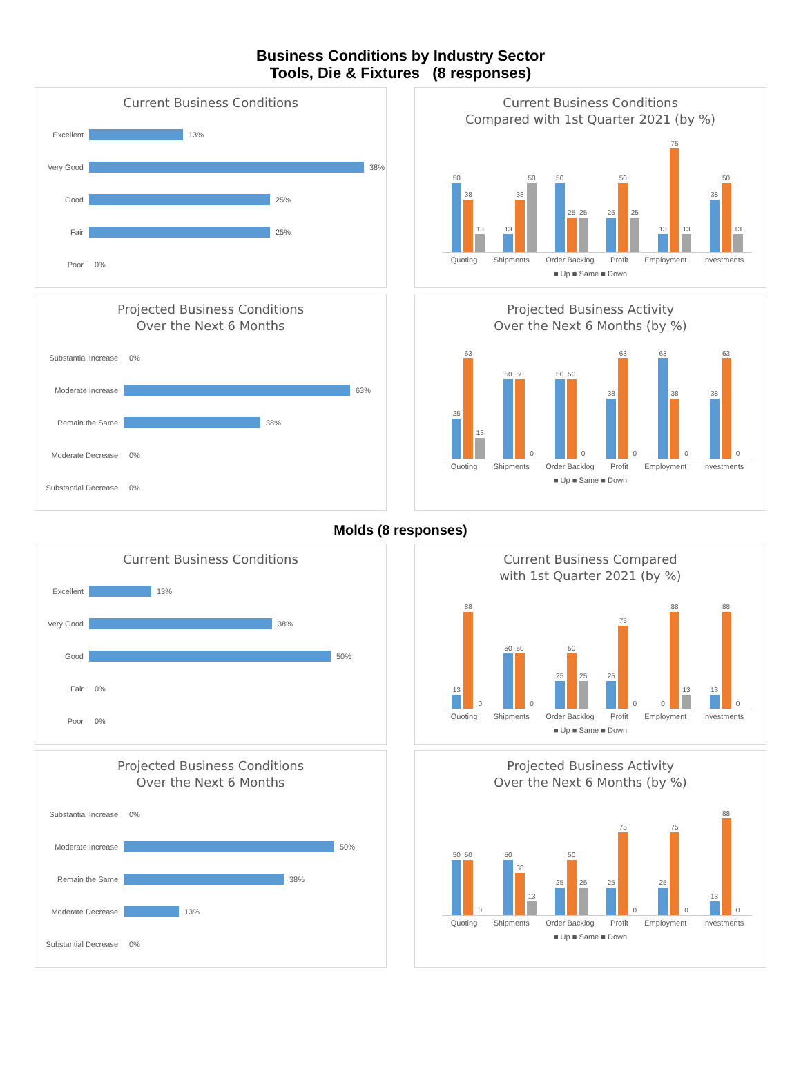Business Conditions by Industry Sector
Tools, Die & Fixtures (8 responses)
Current Business Conditions
Excellent 13%
Very Good 38%
Good 25%
Fair 25%
Poor 0%
Current Business Conditions
Compared with 1st Quarter 2021 (by %)
50
38
13
13
38
50
50
25
25
25
50
25
13
75
13
38
50
13
Quoting Shipments Order Backlog Profit Employment Investments
■ Up ■ Same ■ Down
Projected Business Conditions
Over the Next 6 Months
Substantial Increase
0%
Moderate Increase 63%
Remain the Same 38%
Moderate Decrease 0%
Substantial Decrease
0%
Projected Business Activity
Over the Next 6 Months (by %)
25
63
13
50
50
0
50
50
0
38
63
0
63
38
0
38
63
0
Quoting Shipments Order Backlog Profit Employment Investments
■ Up ■ Same ■ Down
Molds (8 responses)
Current Business Conditions
Excellent 13%
Very Good 38%
Good 50%
Fair 0%
Poor 0%
Current Business Compared
with 1st Quarter 2021 (by %)
13
88
0
50
50
0
25
50
25
25
75
0
0
88
13
13
88
0
Quoting Shipments Order Backlog Profit Employment Investments
■ Up ■ Same ■ Down
Projected Business Conditions
Over the Next 6 Months
Substantial Increase
0%
Moderate Increase 50%
Remain the Same 38%
Moderate Decrease 13%
Substantial Decrease
0%
Projected Business Activity
Over the Next 6 Months (by %)
50
50
0
50
38
13
25
50
25
25
75
0
25
75
0
13
88
0
Quoting Shipments Order Backlog Profit Employment Investments
■ Up ■ Same ■ Down